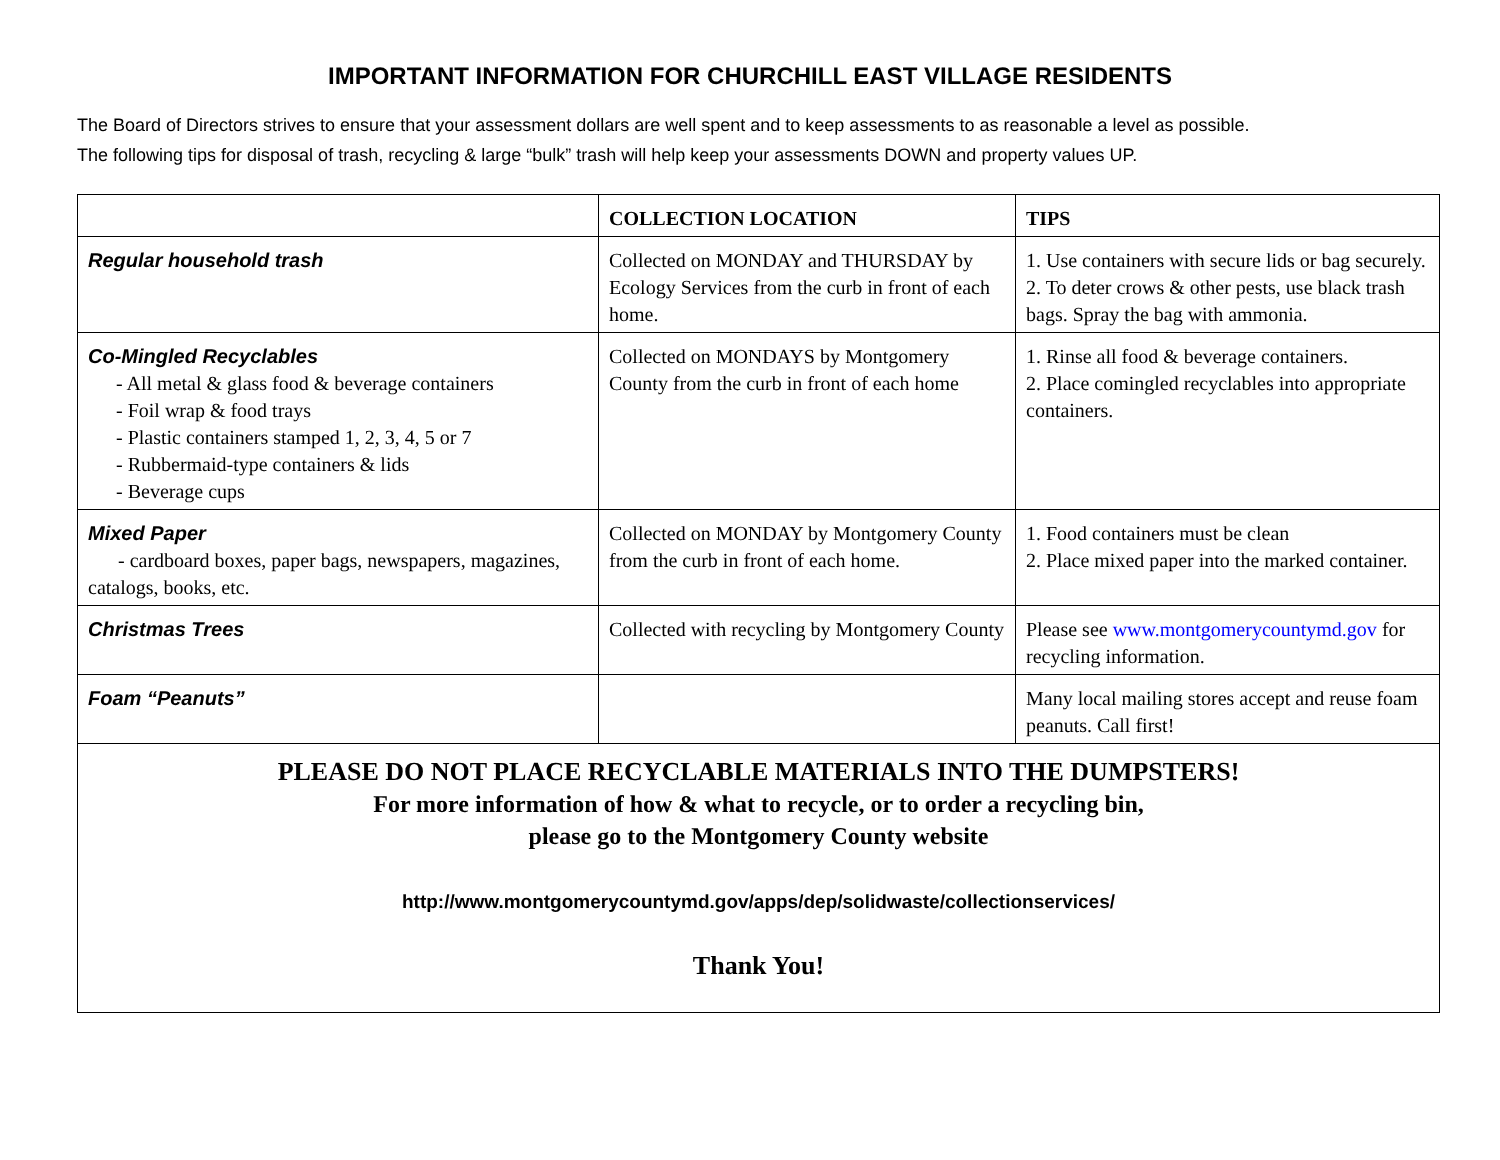IMPORTANT INFORMATION FOR CHURCHILL EAST VILLAGE RESIDENTS
The Board of Directors strives to ensure that your assessment dollars are well spent and to keep assessments to as reasonable a level as possible.
The following tips for disposal of trash, recycling & large “bulk” trash will help keep your assessments DOWN and property values UP.
| | COLLECTION LOCATION | TIPS |
| --- | --- | --- |
| Regular household trash | Collected on MONDAY and THURSDAY by Ecology Services from the curb in front of each home. | 1. Use containers with secure lids or bag securely. 2. To deter crows & other pests, use black trash bags. Spray the bag with ammonia. |
| Co-Mingled Recyclables - All metal & glass food & beverage containers - Foil wrap & food trays - Plastic containers stamped 1, 2, 3, 4, 5 or 7 - Rubbermaid-type containers & lids - Beverage cups | Collected on MONDAYS by Montgomery County from the curb in front of each home | 1. Rinse all food & beverage containers. 2. Place comingled recyclables into appropriate containers. |
| Mixed Paper - cardboard boxes, paper bags, newspapers, magazines, catalogs, books, etc. | Collected on MONDAY by Montgomery County from the curb in front of each home. | 1. Food containers must be clean 2. Place mixed paper into the marked container. |
| Christmas Trees | Collected with recycling by Montgomery County | Please see www.montgomerycountymd.gov for recycling information. |
| Foam “Peanuts” | | Many local mailing stores accept and reuse foam peanuts. Call first! |
| PLEASE DO NOT PLACE RECYCLABLE MATERIALS INTO THE DUMPSTERS! For more information of how & what to recycle, or to order a recycling bin, please go to the Montgomery County website http://www.montgomerycountymd.gov/apps/dep/solidwaste/collectionservices/ Thank You! | | |